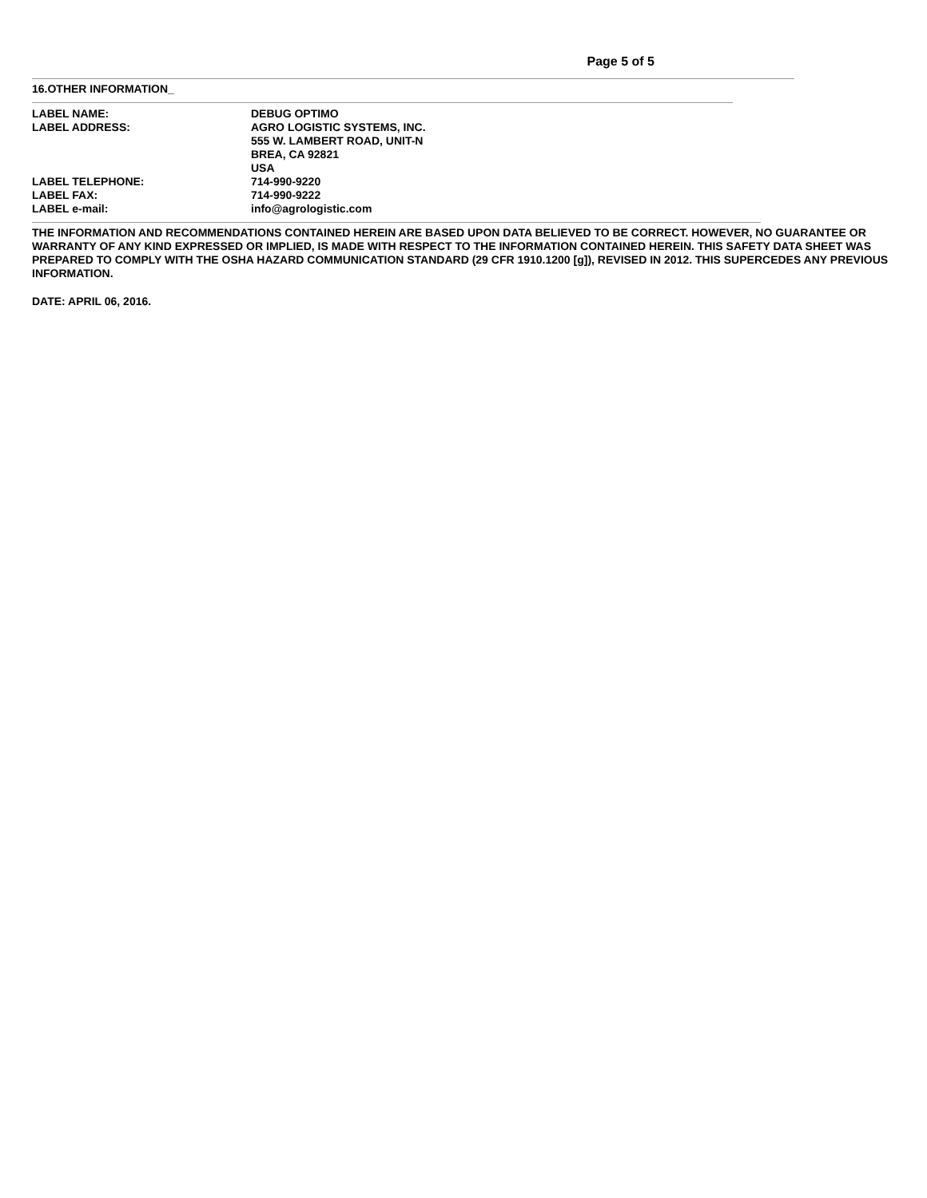Page 5 of 5
16.OTHER INFORMATION_
LABEL NAME: DEBUG OPTIMO
LABEL ADDRESS: AGRO LOGISTIC SYSTEMS, INC.
555 W. LAMBERT ROAD, UNIT-N
BREA, CA 92821
USA
LABEL TELEPHONE: 714-990-9220
LABEL FAX: 714-990-9222
LABEL e-mail: info@agrologistic.com
THE INFORMATION AND RECOMMENDATIONS CONTAINED HEREIN ARE BASED UPON DATA BELIEVED TO BE CORRECT. HOWEVER, NO GUARANTEE OR WARRANTY OF ANY KIND EXPRESSED OR IMPLIED, IS MADE WITH RESPECT TO THE INFORMATION CONTAINED HEREIN. THIS SAFETY DATA SHEET WAS PREPARED TO COMPLY WITH THE OSHA HAZARD COMMUNICATION STANDARD (29 CFR 1910.1200 [g]), REVISED IN 2012. THIS SUPERCEDES ANY PREVIOUS INFORMATION.
DATE: APRIL 06, 2016.